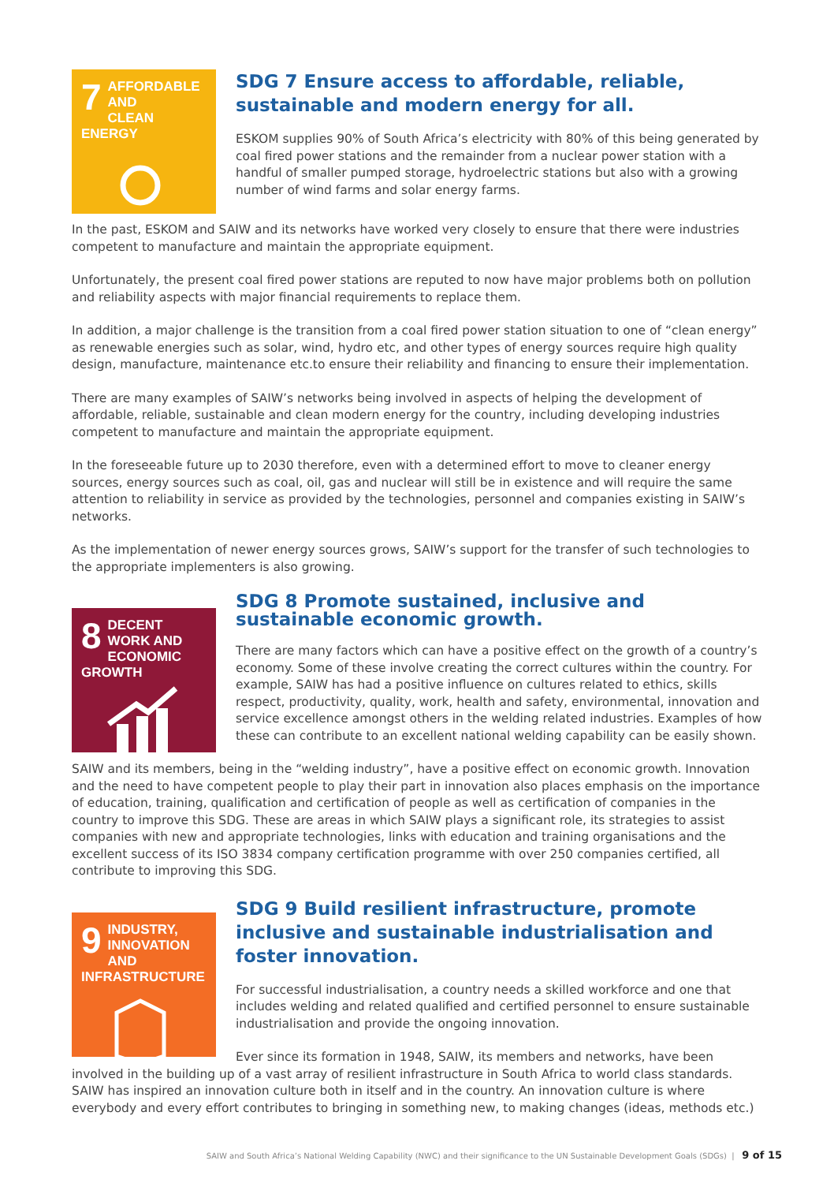7 AFFORDABLE AND
CLEAN ENERGY
SDG 7 Ensure access to affordable, reliable, sustainable and modern energy for all.
ESKOM supplies 90% of South Africa’s electricity with 80% of this being generated by coal fired power stations and the remainder from a nuclear power station with a handful of smaller pumped storage, hydroelectric stations but also with a growing number of wind farms and solar energy farms.
In the past, ESKOM and SAIW and its networks have worked very closely to ensure that there were industries competent to manufacture and maintain the appropriate equipment.
Unfortunately, the present coal fired power stations are reputed to now have major problems both on pollution and reliability aspects with major financial requirements to replace them.
In addition, a major challenge is the transition from a coal fired power station situation to one of “clean energy” as renewable energies such as solar, wind, hydro etc, and other types of energy sources require high quality design, manufacture, maintenance etc.to ensure their reliability and financing to ensure their implementation.
There are many examples of SAIW’s networks being involved in aspects of helping the development of affordable, reliable, sustainable and clean modern energy for the country, including developing industries competent to manufacture and maintain the appropriate equipment.
In the foreseeable future up to 2030 therefore, even with a determined effort to move to cleaner energy sources, energy sources such as coal, oil, gas and nuclear will still be in existence and will require the same attention to reliability in service as provided by the technologies, personnel and companies existing in SAIW’s networks.
As the implementation of newer energy sources grows, SAIW’s support for the transfer of such technologies to the appropriate implementers is also growing.
8 DECENT WORK AND
ECONOMIC GROWTH
SDG 8 Promote sustained, inclusive and sustainable economic growth.
There are many factors which can have a positive effect on the growth of a country’s economy. Some of these involve creating the correct cultures within the country. For example, SAIW has had a positive influence on cultures related to ethics, skills respect, productivity, quality, work, health and safety, environmental, innovation and service excellence amongst others in the welding related industries. Examples of how these can contribute to an excellent national welding capability can be easily shown.
SAIW and its members, being in the “welding industry”, have a positive effect on economic growth. Innovation and the need to have competent people to play their part in innovation also places emphasis on the importance of education, training, qualification and certification of people as well as certification of companies in the country to improve this SDG. These are areas in which SAIW plays a significant role, its strategies to assist companies with new and appropriate technologies, links with education and training organisations and the excellent success of its ISO 3834 company certification programme with over 250 companies certified, all contribute to improving this SDG.
9 INDUSTRY, INNOVATION
AND INFRASTRUCTURE
SDG 9 Build resilient infrastructure, promote inclusive and sustainable industrialisation and foster innovation.
For successful industrialisation, a country needs a skilled workforce and one that includes welding and related qualified and certified personnel to ensure sustainable industrialisation and provide the ongoing innovation.
Ever since its formation in 1948, SAIW, its members and networks, have been involved in the building up of a vast array of resilient infrastructure in South Africa to world class standards. SAIW has inspired an innovation culture both in itself and in the country. An innovation culture is where everybody and every effort contributes to bringing in something new, to making changes (ideas, methods etc.)
SAIW and South Africa’s National Welding Capability (NWC) and their significance to the UN Sustainable Development Goals (SDGs) | 9 of 15